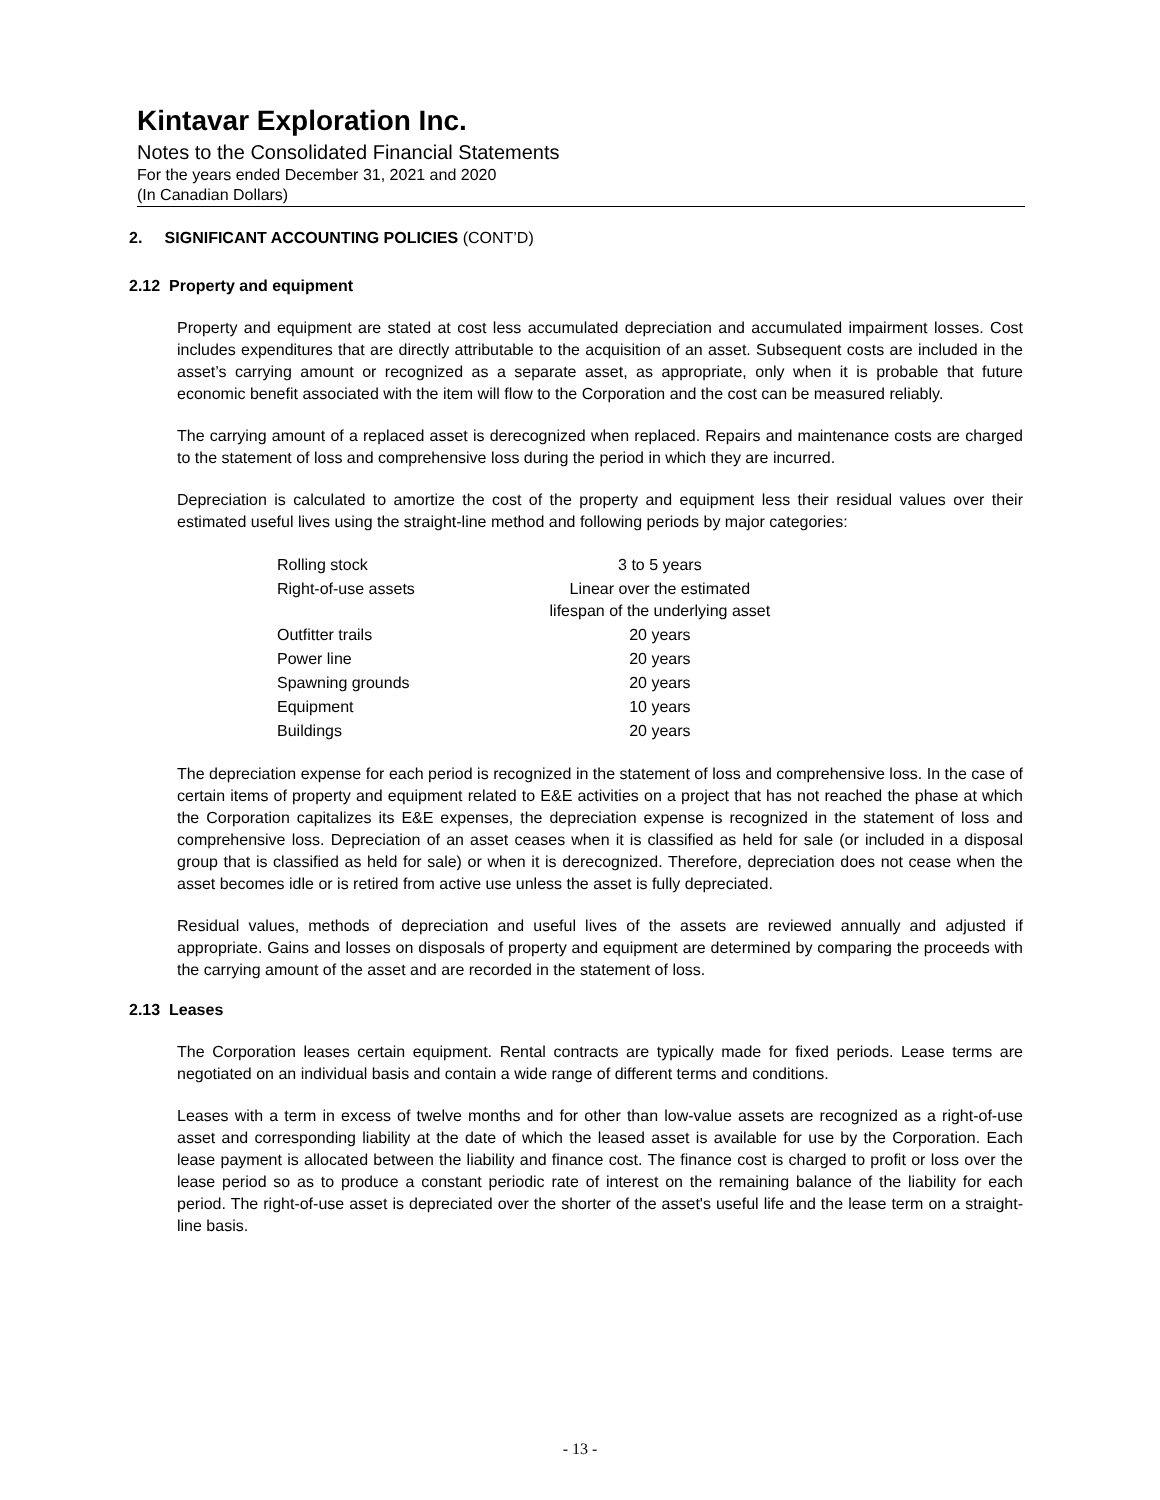Kintavar Exploration Inc.
Notes to the Consolidated Financial Statements
For the years ended December 31, 2021 and 2020
(In Canadian Dollars)
2. SIGNIFICANT ACCOUNTING POLICIES (CONT’D)
2.12 Property and equipment
Property and equipment are stated at cost less accumulated depreciation and accumulated impairment losses. Cost includes expenditures that are directly attributable to the acquisition of an asset. Subsequent costs are included in the asset’s carrying amount or recognized as a separate asset, as appropriate, only when it is probable that future economic benefit associated with the item will flow to the Corporation and the cost can be measured reliably.
The carrying amount of a replaced asset is derecognized when replaced. Repairs and maintenance costs are charged to the statement of loss and comprehensive loss during the period in which they are incurred.
Depreciation is calculated to amortize the cost of the property and equipment less their residual values over their estimated useful lives using the straight-line method and following periods by major categories:
| Rolling stock | 3 to 5 years |
| Right-of-use assets | Linear over the estimated lifespan of the underlying asset |
| Outfitter trails | 20 years |
| Power line | 20 years |
| Spawning grounds | 20 years |
| Equipment | 10 years |
| Buildings | 20 years |
The depreciation expense for each period is recognized in the statement of loss and comprehensive loss. In the case of certain items of property and equipment related to E&E activities on a project that has not reached the phase at which the Corporation capitalizes its E&E expenses, the depreciation expense is recognized in the statement of loss and comprehensive loss. Depreciation of an asset ceases when it is classified as held for sale (or included in a disposal group that is classified as held for sale) or when it is derecognized. Therefore, depreciation does not cease when the asset becomes idle or is retired from active use unless the asset is fully depreciated.
Residual values, methods of depreciation and useful lives of the assets are reviewed annually and adjusted if appropriate. Gains and losses on disposals of property and equipment are determined by comparing the proceeds with the carrying amount of the asset and are recorded in the statement of loss.
2.13 Leases
The Corporation leases certain equipment. Rental contracts are typically made for fixed periods. Lease terms are negotiated on an individual basis and contain a wide range of different terms and conditions.
Leases with a term in excess of twelve months and for other than low-value assets are recognized as a right-of-use asset and corresponding liability at the date of which the leased asset is available for use by the Corporation. Each lease payment is allocated between the liability and finance cost. The finance cost is charged to profit or loss over the lease period so as to produce a constant periodic rate of interest on the remaining balance of the liability for each period. The right-of-use asset is depreciated over the shorter of the asset's useful life and the lease term on a straight-line basis.
- 13 -